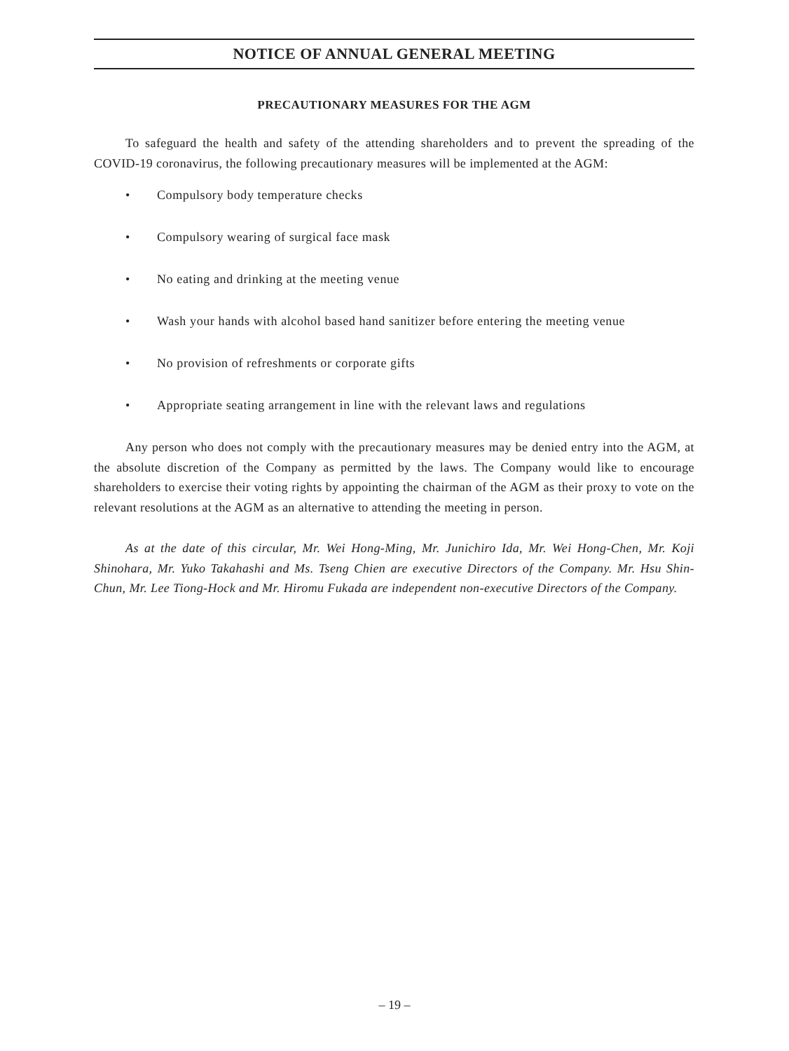NOTICE OF ANNUAL GENERAL MEETING
PRECAUTIONARY MEASURES FOR THE AGM
To safeguard the health and safety of the attending shareholders and to prevent the spreading of the COVID-19 coronavirus, the following precautionary measures will be implemented at the AGM:
• Compulsory body temperature checks
• Compulsory wearing of surgical face mask
• No eating and drinking at the meeting venue
• Wash your hands with alcohol based hand sanitizer before entering the meeting venue
• No provision of refreshments or corporate gifts
• Appropriate seating arrangement in line with the relevant laws and regulations
Any person who does not comply with the precautionary measures may be denied entry into the AGM, at the absolute discretion of the Company as permitted by the laws. The Company would like to encourage shareholders to exercise their voting rights by appointing the chairman of the AGM as their proxy to vote on the relevant resolutions at the AGM as an alternative to attending the meeting in person.
As at the date of this circular, Mr. Wei Hong-Ming, Mr. Junichiro Ida, Mr. Wei Hong-Chen, Mr. Koji Shinohara, Mr. Yuko Takahashi and Ms. Tseng Chien are executive Directors of the Company. Mr. Hsu Shin-Chun, Mr. Lee Tiong-Hock and Mr. Hiromu Fukada are independent non-executive Directors of the Company.
– 19 –